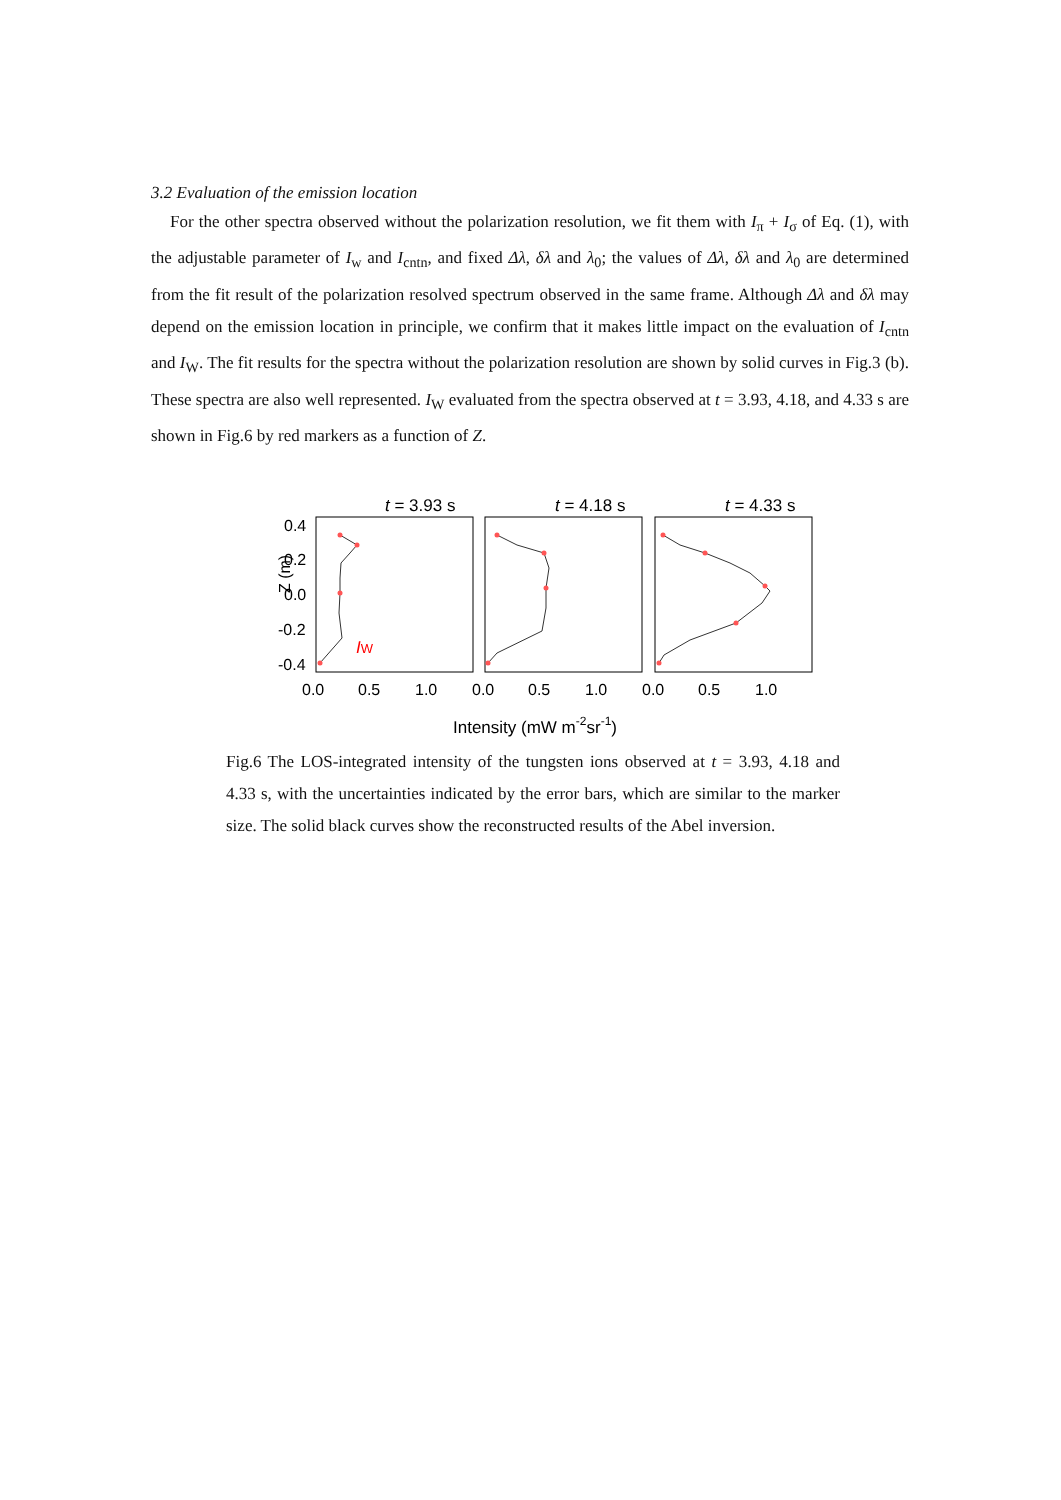3.2 Evaluation of the emission location
For the other spectra observed without the polarization resolution, we fit them with I<sub>π</sub> + I<sub>σ</sub> of Eq. (1), with the adjustable parameter of I<sub>w</sub> and I<sub>cntn</sub>, and fixed Δλ, δλ and λ<sub>0</sub>; the values of Δλ, δλ and λ<sub>0</sub> are determined from the fit result of the polarization resolved spectrum observed in the same frame. Although Δλ and δλ may depend on the emission location in principle, we confirm that it makes little impact on the evaluation of I<sub>cntn</sub> and I<sub>W</sub>. The fit results for the spectra without the polarization resolution are shown by solid curves in Fig.3 (b). These spectra are also well represented. I<sub>W</sub> evaluated from the spectra observed at t = 3.93, 4.18, and 4.33 s are shown in Fig.6 by red markers as a function of Z.
t = 3.93 s
t = 4.18 s
t = 4.33 s
IW
0.4
0.2
0.0
-0.2
-0.4
Z (m)
0.0
0.5
1.0
0.0
0.5
1.0
0.0
0.5
1.0
Intensity (mW m-2sr-1)
Fig.6 The LOS-integrated intensity of the tungsten ions observed at t = 3.93, 4.18 and 4.33 s, with the uncertainties indicated by the error bars, which are similar to the marker size. The solid black curves show the reconstructed results of the Abel inversion.